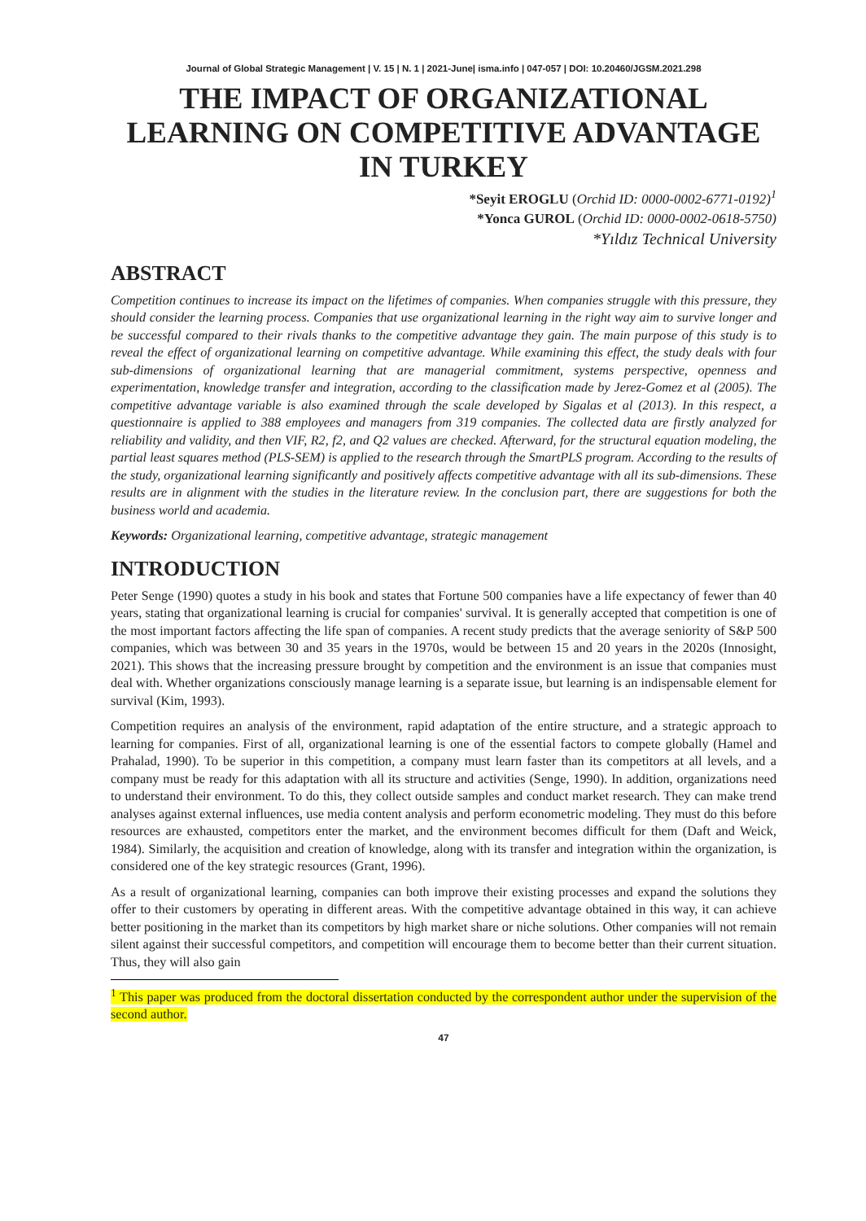Journal of Global Strategic Management | V. 15 | N. 1 | 2021-June| isma.info | 047-057 | DOI: 10.20460/JGSM.2021.298
THE IMPACT OF ORGANIZATIONAL LEARNING ON COMPETITIVE ADVANTAGE IN TURKEY
*Seyit EROGLU (Orchid ID: 0000-0002-6771-0192)<sup>1</sup>
*Yonca GUROL (Orchid ID: 0000-0002-0618-5750)
*Yıldız Technical University
ABSTRACT
Competition continues to increase its impact on the lifetimes of companies. When companies struggle with this pressure, they should consider the learning process. Companies that use organizational learning in the right way aim to survive longer and be successful compared to their rivals thanks to the competitive advantage they gain. The main purpose of this study is to reveal the effect of organizational learning on competitive advantage. While examining this effect, the study deals with four sub-dimensions of organizational learning that are managerial commitment, systems perspective, openness and experimentation, knowledge transfer and integration, according to the classification made by Jerez-Gomez et al (2005). The competitive advantage variable is also examined through the scale developed by Sigalas et al (2013). In this respect, a questionnaire is applied to 388 employees and managers from 319 companies. The collected data are firstly analyzed for reliability and validity, and then VIF, R2, f2, and Q2 values are checked. Afterward, for the structural equation modeling, the partial least squares method (PLS-SEM) is applied to the research through the SmartPLS program. According to the results of the study, organizational learning significantly and positively affects competitive advantage with all its sub-dimensions. These results are in alignment with the studies in the literature review. In the conclusion part, there are suggestions for both the business world and academia.
Keywords: Organizational learning, competitive advantage, strategic management
INTRODUCTION
Peter Senge (1990) quotes a study in his book and states that Fortune 500 companies have a life expectancy of fewer than 40 years, stating that organizational learning is crucial for companies' survival. It is generally accepted that competition is one of the most important factors affecting the life span of companies. A recent study predicts that the average seniority of S&P 500 companies, which was between 30 and 35 years in the 1970s, would be between 15 and 20 years in the 2020s (Innosight, 2021). This shows that the increasing pressure brought by competition and the environment is an issue that companies must deal with. Whether organizations consciously manage learning is a separate issue, but learning is an indispensable element for survival (Kim, 1993).
Competition requires an analysis of the environment, rapid adaptation of the entire structure, and a strategic approach to learning for companies. First of all, organizational learning is one of the essential factors to compete globally (Hamel and Prahalad, 1990). To be superior in this competition, a company must learn faster than its competitors at all levels, and a company must be ready for this adaptation with all its structure and activities (Senge, 1990). In addition, organizations need to understand their environment. To do this, they collect outside samples and conduct market research. They can make trend analyses against external influences, use media content analysis and perform econometric modeling. They must do this before resources are exhausted, competitors enter the market, and the environment becomes difficult for them (Daft and Weick, 1984). Similarly, the acquisition and creation of knowledge, along with its transfer and integration within the organization, is considered one of the key strategic resources (Grant, 1996).
As a result of organizational learning, companies can both improve their existing processes and expand the solutions they offer to their customers by operating in different areas. With the competitive advantage obtained in this way, it can achieve better positioning in the market than its competitors by high market share or niche solutions. Other companies will not remain silent against their successful competitors, and competition will encourage them to become better than their current situation. Thus, they will also gain
<sup>1</sup> This paper was produced from the doctoral dissertation conducted by the correspondent author under the supervision of the second author.
47